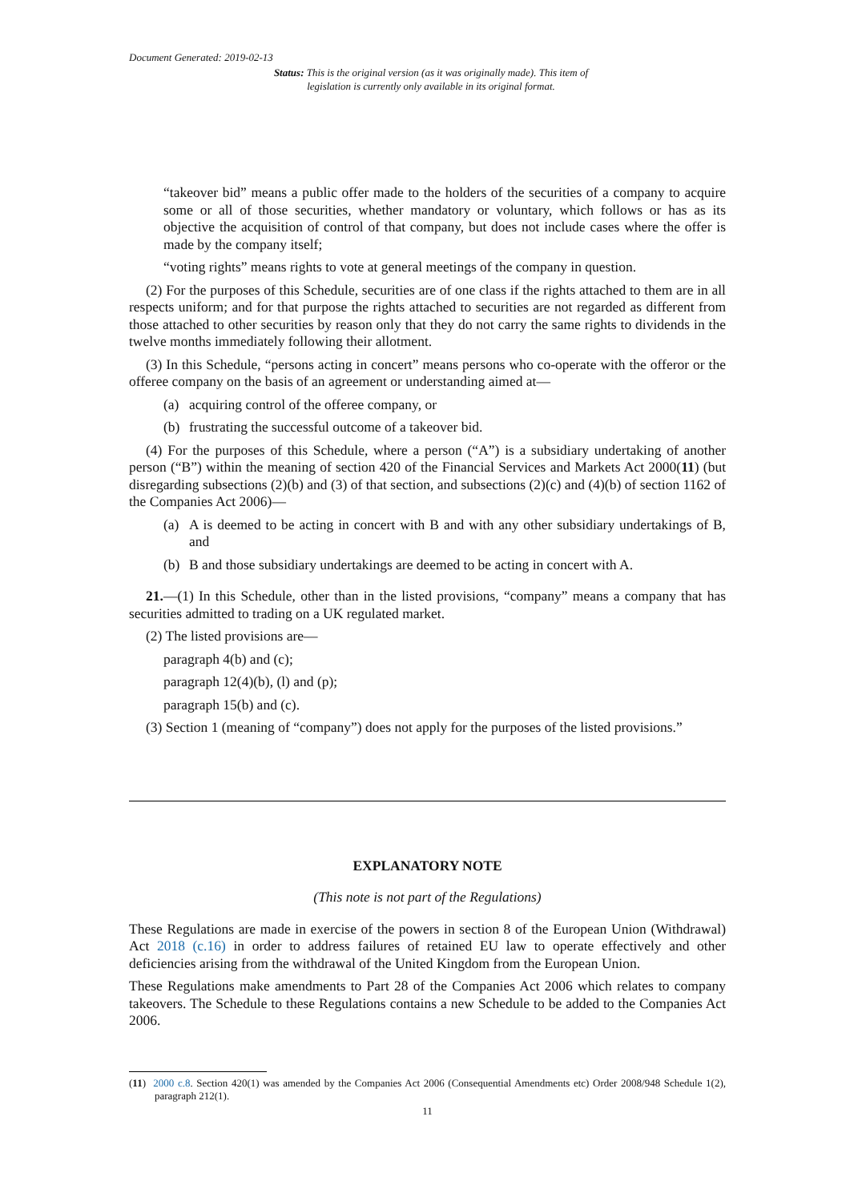Document Generated: 2019-02-13
Status: This is the original version (as it was originally made). This item of legislation is currently only available in its original format.
“takeover bid” means a public offer made to the holders of the securities of a company to acquire some or all of those securities, whether mandatory or voluntary, which follows or has as its objective the acquisition of control of that company, but does not include cases where the offer is made by the company itself;
“voting rights” means rights to vote at general meetings of the company in question.
(2) For the purposes of this Schedule, securities are of one class if the rights attached to them are in all respects uniform; and for that purpose the rights attached to securities are not regarded as different from those attached to other securities by reason only that they do not carry the same rights to dividends in the twelve months immediately following their allotment.
(3) In this Schedule, “persons acting in concert” means persons who co-operate with the offeror or the offeree company on the basis of an agreement or understanding aimed at—
(a) acquiring control of the offeree company, or
(b) frustrating the successful outcome of a takeover bid.
(4) For the purposes of this Schedule, where a person (“A”) is a subsidiary undertaking of another person (“B”) within the meaning of section 420 of the Financial Services and Markets Act 2000(11) (but disregarding subsections (2)(b) and (3) of that section, and subsections (2)(c) and (4)(b) of section 1162 of the Companies Act 2006)—
(a) A is deemed to be acting in concert with B and with any other subsidiary undertakings of B, and
(b) B and those subsidiary undertakings are deemed to be acting in concert with A.
21.—(1) In this Schedule, other than in the listed provisions, “company” means a company that has securities admitted to trading on a UK regulated market.
(2) The listed provisions are—
paragraph 4(b) and (c);
paragraph 12(4)(b), (l) and (p);
paragraph 15(b) and (c).
(3) Section 1 (meaning of “company”) does not apply for the purposes of the listed provisions.”
EXPLANATORY NOTE
(This note is not part of the Regulations)
These Regulations are made in exercise of the powers in section 8 of the European Union (Withdrawal) Act 2018 (c.16) in order to address failures of retained EU law to operate effectively and other deficiencies arising from the withdrawal of the United Kingdom from the European Union.
These Regulations make amendments to Part 28 of the Companies Act 2006 which relates to company takeovers. The Schedule to these Regulations contains a new Schedule to be added to the Companies Act 2006.
(11) 2000 c.8. Section 420(1) was amended by the Companies Act 2006 (Consequential Amendments etc) Order 2008/948 Schedule 1(2), paragraph 212(1).
11